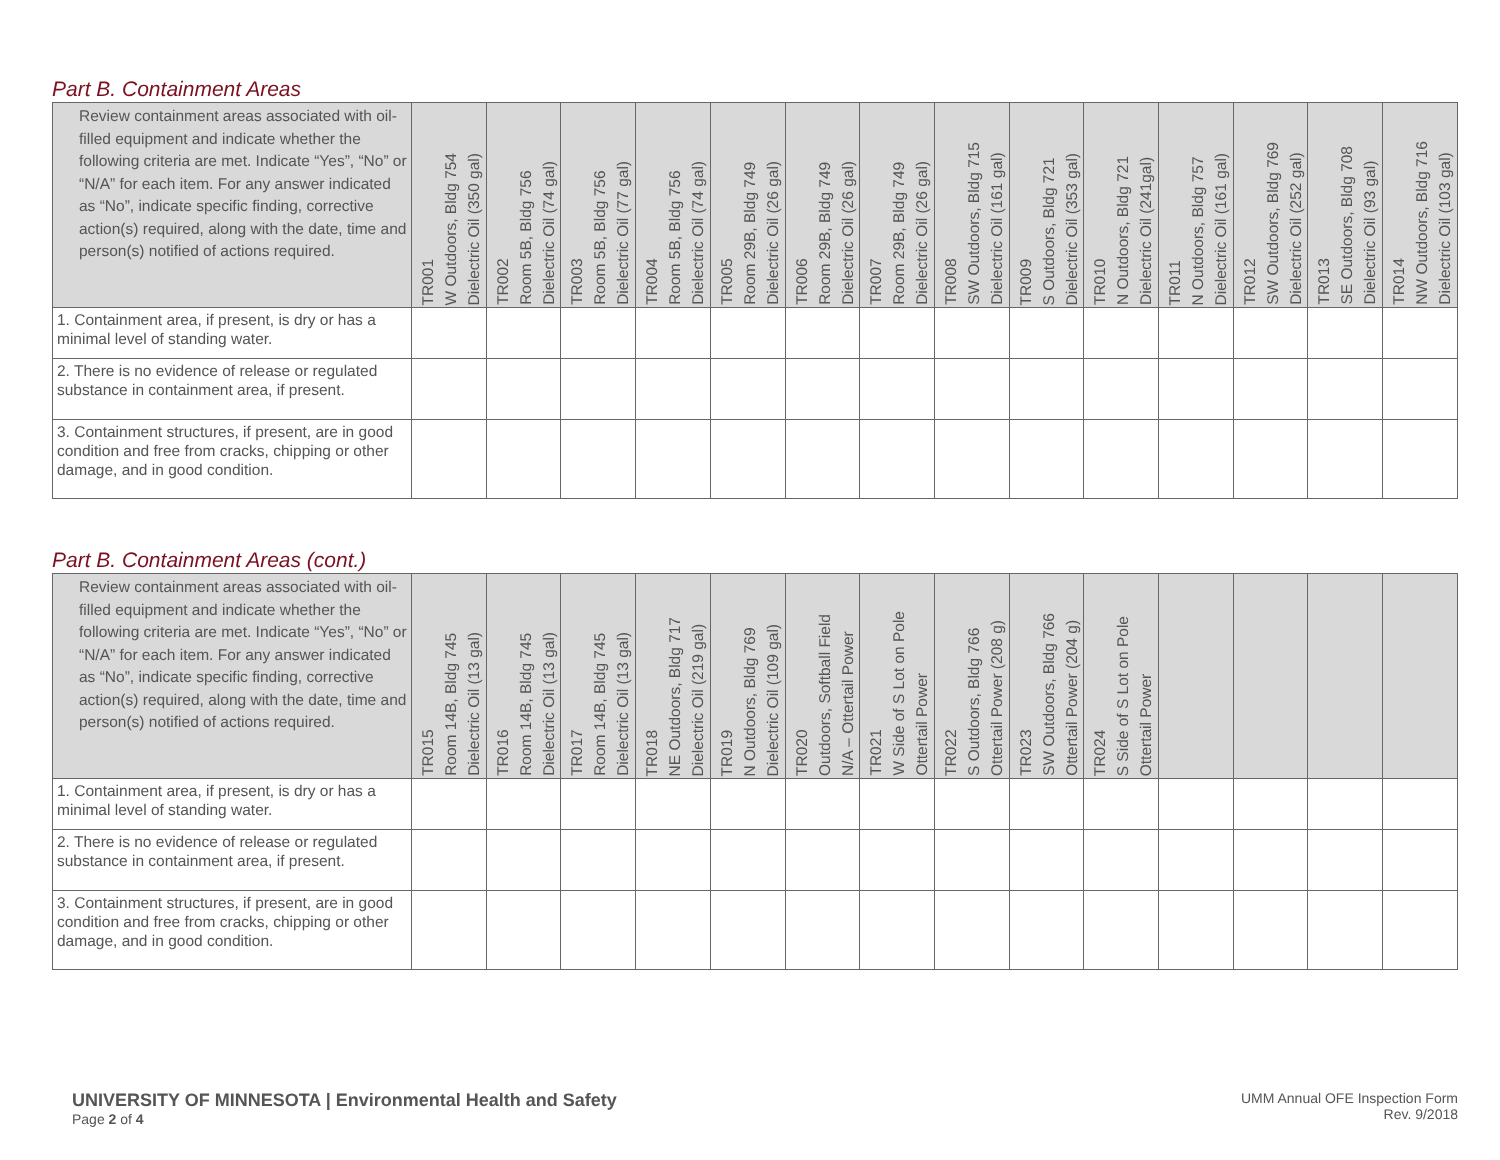Part B. Containment Areas
| Review containment areas associated with oil-filled equipment and indicate whether the following criteria are met. Indicate “Yes”, “No” or “N/A” for each item. For any answer indicated as “No”, indicate specific finding, corrective action(s) required, along with the date, time and person(s) notified of actions required. | TR001 W Outdoors, Bldg 754 Dielectric Oil (350 gal) | TR002 Room 5B, Bldg 756 Dielectric Oil (74 gal) | TR003 Room 5B, Bldg 756 Dielectric Oil (77 gal) | TR004 Room 5B, Bldg 756 Dielectric Oil (74 gal) | TR005 Room 29B, Bldg 749 Dielectric Oil (26 gal) | TR006 Room 29B, Bldg 749 Dielectric Oil (26 gal) | TR007 Room 29B, Bldg 749 Dielectric Oil (26 gal) | TR008 SW Outdoors, Bldg 715 Dielectric Oil (161 gal) | TR009 S Outdoors, Bldg 721 Dielectric Oil (353 gal) | TR010 N Outdoors, Bldg 721 Dielectric Oil (241gal) | TR011 N Outdoors, Bldg 757 Dielectric Oil (161 gal) | TR012 SW Outdoors, Bldg 769 Dielectric Oil (252 gal) | TR013 SE Outdoors, Bldg 708 Dielectric Oil (93 gal) | TR014 NW Outdoors, Bldg 716 Dielectric Oil (103 gal) |
| --- | --- | --- | --- | --- | --- | --- | --- | --- | --- | --- | --- | --- | --- | --- |
| 1. Containment area, if present, is dry or has a minimal level of standing water. | | | | | | | | | | | | | | |
| 2. There is no evidence of release or regulated substance in containment area, if present. | | | | | | | | | | | | | | |
| 3. Containment structures, if present, are in good condition and free from cracks, chipping or other damage, and in good condition. | | | | | | | | | | | | | | |
Part B. Containment Areas (cont.)
| Review containment areas associated with oil-filled equipment and indicate whether the following criteria are met. Indicate “Yes”, “No” or “N/A” for each item. For any answer indicated as “No”, indicate specific finding, corrective action(s) required, along with the date, time and person(s) notified of actions required. | TR015 Room 14B, Bldg 745 Dielectric Oil (13 gal) | TR016 Room 14B, Bldg 745 Dielectric Oil (13 gal) | TR017 Room 14B, Bldg 745 Dielectric Oil (13 gal) | TR018 NE Outdoors, Bldg 717 Dielectric Oil (219 gal) | TR019 N Outdoors, Bldg 769 Dielectric Oil (109 gal) | TR020 Outdoors, Softball Field N/A – Ottertail Power | TR021 W Side of S Lot on Pole Ottertail Power | TR022 S Outdoors, Bldg 766 Ottertail Power (208 g) | TR023 SW Outdoors, Bldg 766 Ottertail Power (204 g) | TR024 S Side of S Lot on Pole Ottertail Power | | | | |
| --- | --- | --- | --- | --- | --- | --- | --- | --- | --- | --- | --- | --- | --- | --- |
| 1. Containment area, if present, is dry or has a minimal level of standing water. | | | | | | | | | | | | | | |
| 2. There is no evidence of release or regulated substance in containment area, if present. | | | | | | | | | | | | | | |
| 3. Containment structures, if present, are in good condition and free from cracks, chipping or other damage, and in good condition. | | | | | | | | | | | | | | |
UNIVERSITY OF MINNESOTA | Environmental Health and Safety
Page 2 of 4
UMM Annual OFE Inspection Form
Rev. 9/2018